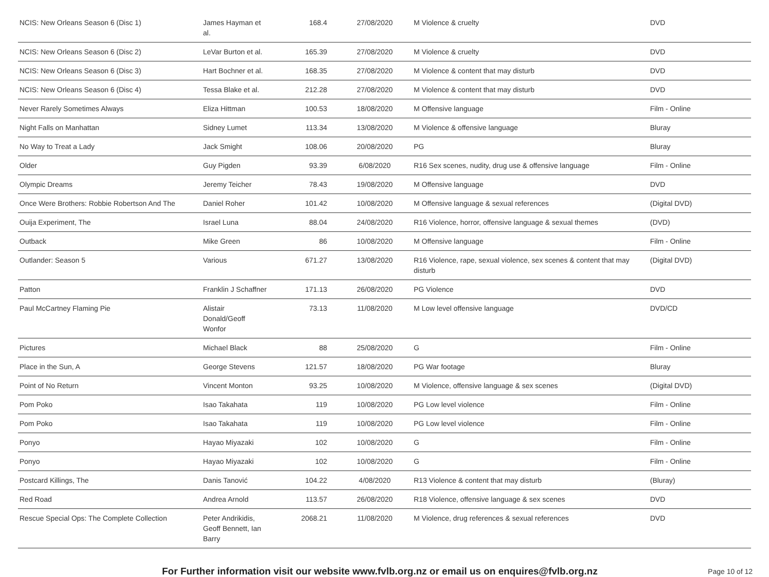| NCIS: New Orleans Season 6 (Disc 1) | James Hayman et al. | 168.4 | 27/08/2020 | M Violence & cruelty | DVD |
| NCIS: New Orleans Season 6 (Disc 2) | LeVar Burton et al. | 165.39 | 27/08/2020 | M Violence & cruelty | DVD |
| NCIS: New Orleans Season 6 (Disc 3) | Hart Bochner et al. | 168.35 | 27/08/2020 | M Violence & content that may disturb | DVD |
| NCIS: New Orleans Season 6 (Disc 4) | Tessa Blake et al. | 212.28 | 27/08/2020 | M Violence & content that may disturb | DVD |
| Never Rarely Sometimes Always | Eliza Hittman | 100.53 | 18/08/2020 | M Offensive language | Film - Online |
| Night Falls on Manhattan | Sidney Lumet | 113.34 | 13/08/2020 | M Violence & offensive language | Bluray |
| No Way to Treat a Lady | Jack Smight | 108.06 | 20/08/2020 | PG | Bluray |
| Older | Guy Pigden | 93.39 | 6/08/2020 | R16 Sex scenes, nudity, drug use & offensive language | Film - Online |
| Olympic Dreams | Jeremy Teicher | 78.43 | 19/08/2020 | M Offensive language | DVD |
| Once Were Brothers: Robbie Robertson And The | Daniel Roher | 101.42 | 10/08/2020 | M Offensive language & sexual references | (Digital DVD) |
| Ouija Experiment, The | Israel Luna | 88.04 | 24/08/2020 | R16 Violence, horror, offensive language & sexual themes | (DVD) |
| Outback | Mike Green | 86 | 10/08/2020 | M Offensive language | Film - Online |
| Outlander: Season 5 | Various | 671.27 | 13/08/2020 | R16 Violence, rape, sexual violence, sex scenes & content that may disturb | (Digital DVD) |
| Patton | Franklin J Schaffner | 171.13 | 26/08/2020 | PG Violence | DVD |
| Paul McCartney Flaming Pie | Alistair Donald/Geoff Wonfor | 73.13 | 11/08/2020 | M Low level offensive language | DVD/CD |
| Pictures | Michael Black | 88 | 25/08/2020 | G | Film - Online |
| Place in the Sun, A | George Stevens | 121.57 | 18/08/2020 | PG War footage | Bluray |
| Point of No Return | Vincent Monton | 93.25 | 10/08/2020 | M Violence, offensive language & sex scenes | (Digital DVD) |
| Pom Poko | Isao Takahata | 119 | 10/08/2020 | PG Low level violence | Film - Online |
| Pom Poko | Isao Takahata | 119 | 10/08/2020 | PG Low level violence | Film - Online |
| Ponyo | Hayao Miyazaki | 102 | 10/08/2020 | G | Film - Online |
| Ponyo | Hayao Miyazaki | 102 | 10/08/2020 | G | Film - Online |
| Postcard Killings, The | Danis Tanović | 104.22 | 4/08/2020 | R13 Violence & content that may disturb | (Bluray) |
| Red Road | Andrea Arnold | 113.57 | 26/08/2020 | R18 Violence, offensive language & sex scenes | DVD |
| Rescue Special Ops: The Complete Collection | Peter Andrikidis, Geoff Bennett, Ian Barry | 2068.21 | 11/08/2020 | M Violence, drug references & sexual references | DVD |
For Further information visit our website www.fvlb.org.nz or email us on enquires@fvlb.org.nz Page 10 of 12